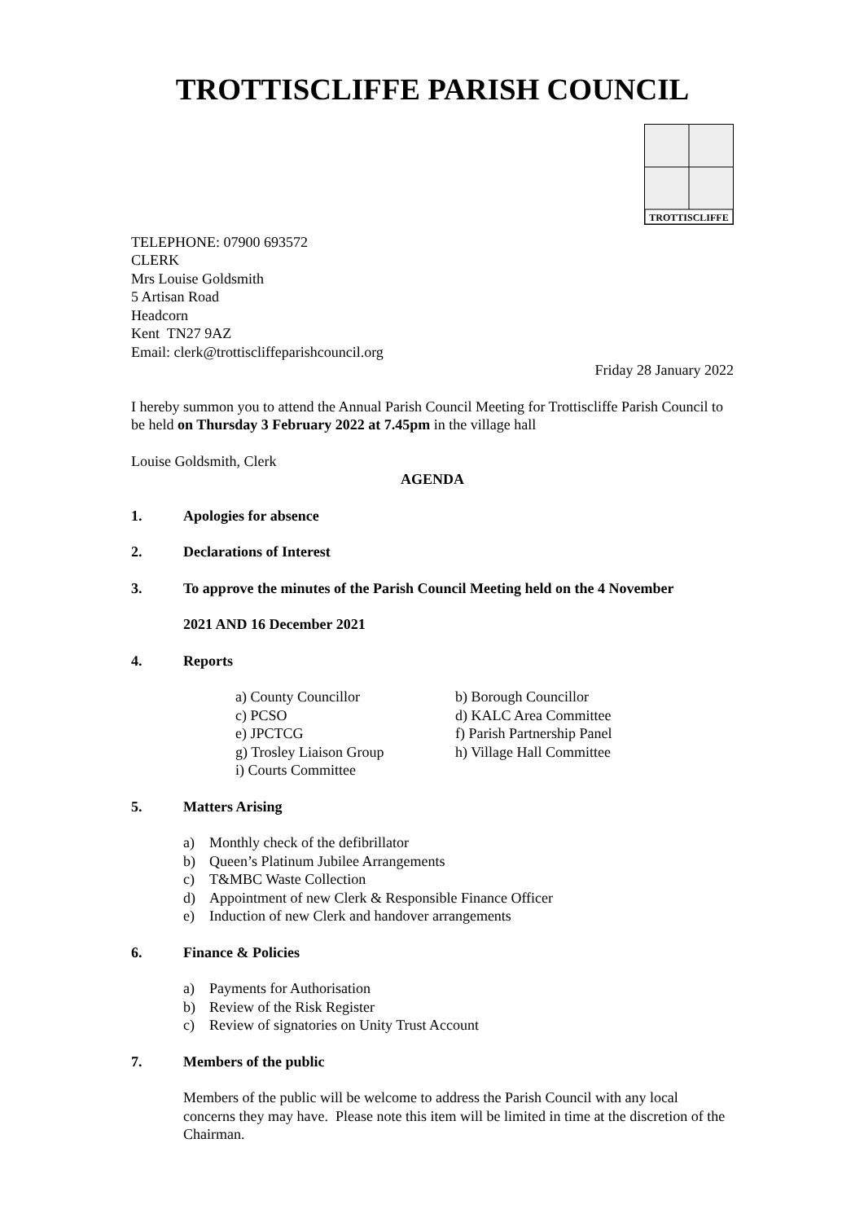TROTTISCLIFFE PARISH COUNCIL
TROTTISCLIFFE
TELEPHONE: 07900 693572
CLERK
Mrs Louise Goldsmith
5 Artisan Road
Headcorn
Kent TN27 9AZ
Email: clerk@trottiscliffeparishcouncil.org
Friday 28 January 2022
I hereby summon you to attend the Annual Parish Council Meeting for Trottiscliffe Parish Council to be held on Thursday 3 February 2022 at 7.45pm in the village hall
Louise Goldsmith, Clerk
AGENDA
1. Apologies for absence
2. Declarations of Interest
3. To approve the minutes of the Parish Council Meeting held on the 4 November
2021 AND 16 December 2021
4. Reports
a) County Councillor
b) Borough Councillor
c) PCSO
d) KALC Area Committee
e) JPCTCG
f) Parish Partnership Panel
g) Trosley Liaison Group
h) Village Hall Committee
i) Courts Committee
5. Matters Arising
a) Monthly check of the defibrillator
b) Queen’s Platinum Jubilee Arrangements
c) T&MBC Waste Collection
d) Appointment of new Clerk & Responsible Finance Officer
e) Induction of new Clerk and handover arrangements
6. Finance & Policies
a) Payments for Authorisation
b) Review of the Risk Register
c) Review of signatories on Unity Trust Account
7. Members of the public
Members of the public will be welcome to address the Parish Council with any local concerns they may have. Please note this item will be limited in time at the discretion of the Chairman.